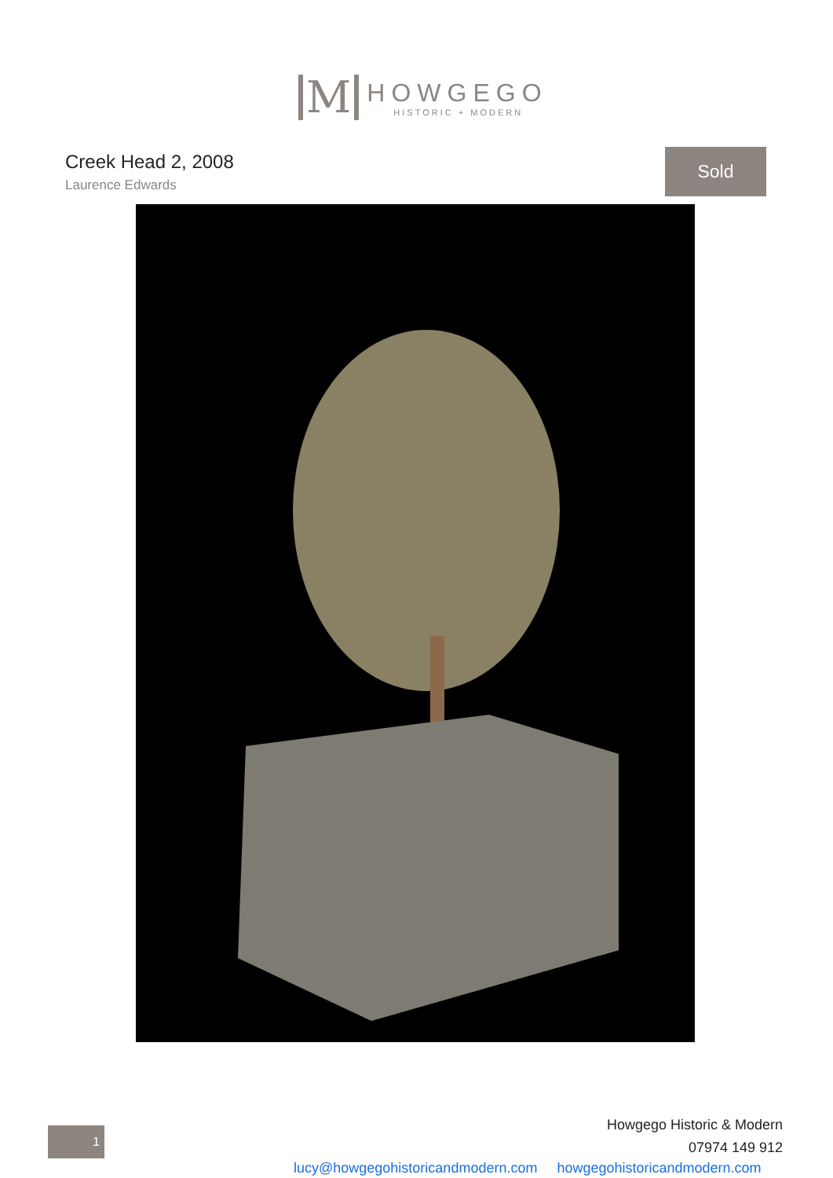M
HOWGEGO
HISTORIC + MODERN
Creek Head 2, 2008
Laurence Edwards
Sold
1
Howgego Historic & Modern
07974 149 912
lucy@howgegohistoricandmodern.com howgegohistoricandmodern.com